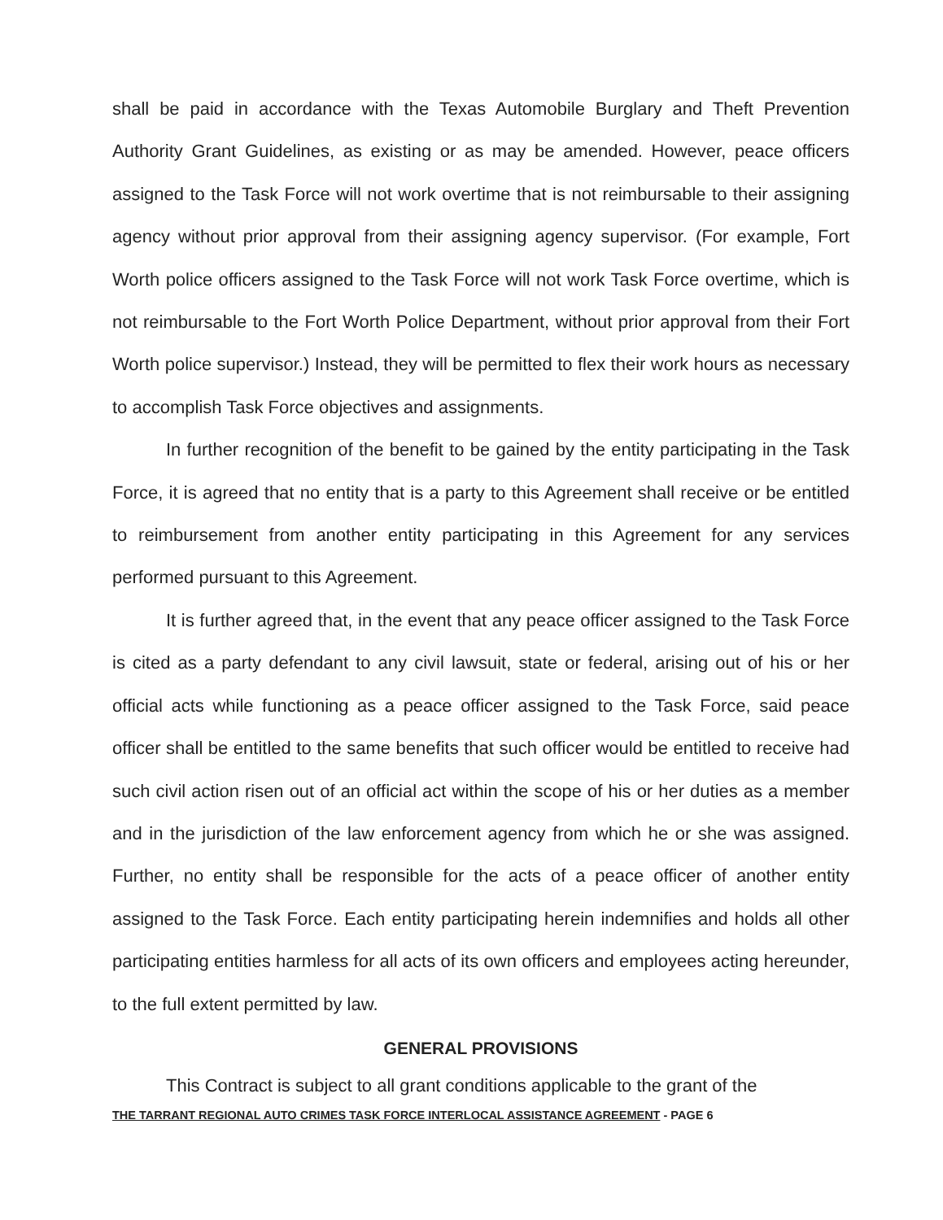shall be paid in accordance with the Texas Automobile Burglary and Theft Prevention Authority Grant Guidelines, as existing or as may be amended. However, peace officers assigned to the Task Force will not work overtime that is not reimbursable to their assigning agency without prior approval from their assigning agency supervisor. (For example, Fort Worth police officers assigned to the Task Force will not work Task Force overtime, which is not reimbursable to the Fort Worth Police Department, without prior approval from their Fort Worth police supervisor.) Instead, they will be permitted to flex their work hours as necessary to accomplish Task Force objectives and assignments.
In further recognition of the benefit to be gained by the entity participating in the Task Force, it is agreed that no entity that is a party to this Agreement shall receive or be entitled to reimbursement from another entity participating in this Agreement for any services performed pursuant to this Agreement.
It is further agreed that, in the event that any peace officer assigned to the Task Force is cited as a party defendant to any civil lawsuit, state or federal, arising out of his or her official acts while functioning as a peace officer assigned to the Task Force, said peace officer shall be entitled to the same benefits that such officer would be entitled to receive had such civil action risen out of an official act within the scope of his or her duties as a member and in the jurisdiction of the law enforcement agency from which he or she was assigned. Further, no entity shall be responsible for the acts of a peace officer of another entity assigned to the Task Force. Each entity participating herein indemnifies and holds all other participating entities harmless for all acts of its own officers and employees acting hereunder, to the full extent permitted by law.
GENERAL PROVISIONS
This Contract is subject to all grant conditions applicable to the grant of the
THE TARRANT REGIONAL AUTO CRIMES TASK FORCE INTERLOCAL ASSISTANCE AGREEMENT - PAGE 6